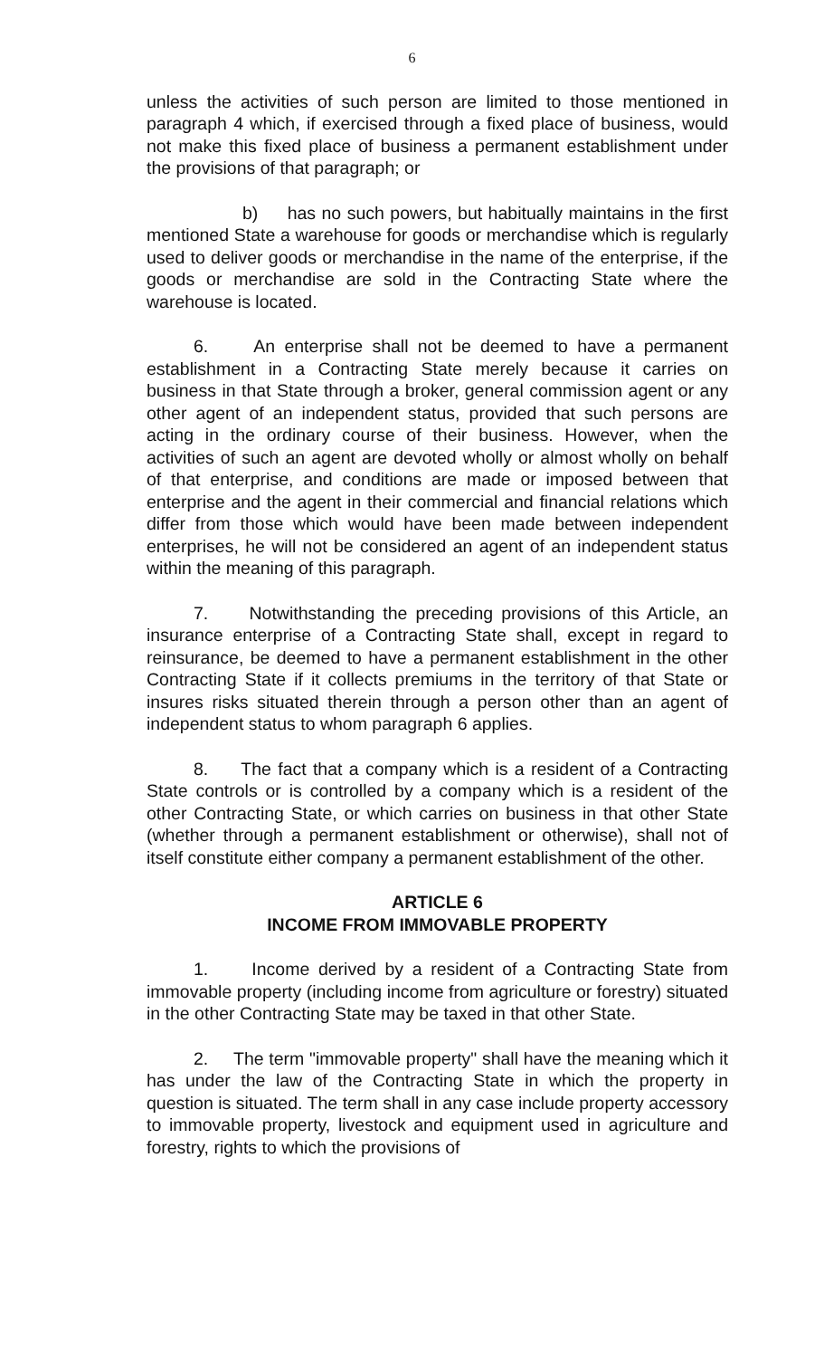6
unless the activities of such person are limited to those mentioned in paragraph 4 which, if exercised through a fixed place of business, would not make this fixed place of business a permanent establishment under the provisions of that paragraph; or
b) has no such powers, but habitually maintains in the first mentioned State a warehouse for goods or merchandise which is regularly used to deliver goods or merchandise in the name of the enterprise, if the goods or merchandise are sold in the Contracting State where the warehouse is located.
6. An enterprise shall not be deemed to have a permanent establishment in a Contracting State merely because it carries on business in that State through a broker, general commission agent or any other agent of an independent status, provided that such persons are acting in the ordinary course of their business. However, when the activities of such an agent are devoted wholly or almost wholly on behalf of that enterprise, and conditions are made or imposed between that enterprise and the agent in their commercial and financial relations which differ from those which would have been made between independent enterprises, he will not be considered an agent of an independent status within the meaning of this paragraph.
7. Notwithstanding the preceding provisions of this Article, an insurance enterprise of a Contracting State shall, except in regard to reinsurance, be deemed to have a permanent establishment in the other Contracting State if it collects premiums in the territory of that State or insures risks situated therein through a person other than an agent of independent status to whom paragraph 6 applies.
8. The fact that a company which is a resident of a Contracting State controls or is controlled by a company which is a resident of the other Contracting State, or which carries on business in that other State (whether through a permanent establishment or otherwise), shall not of itself constitute either company a permanent establishment of the other.
ARTICLE 6
INCOME FROM IMMOVABLE PROPERTY
1. Income derived by a resident of a Contracting State from immovable property (including income from agriculture or forestry) situated in the other Contracting State may be taxed in that other State.
2. The term "immovable property" shall have the meaning which it has under the law of the Contracting State in which the property in question is situated. The term shall in any case include property accessory to immovable property, livestock and equipment used in agriculture and forestry, rights to which the provisions of